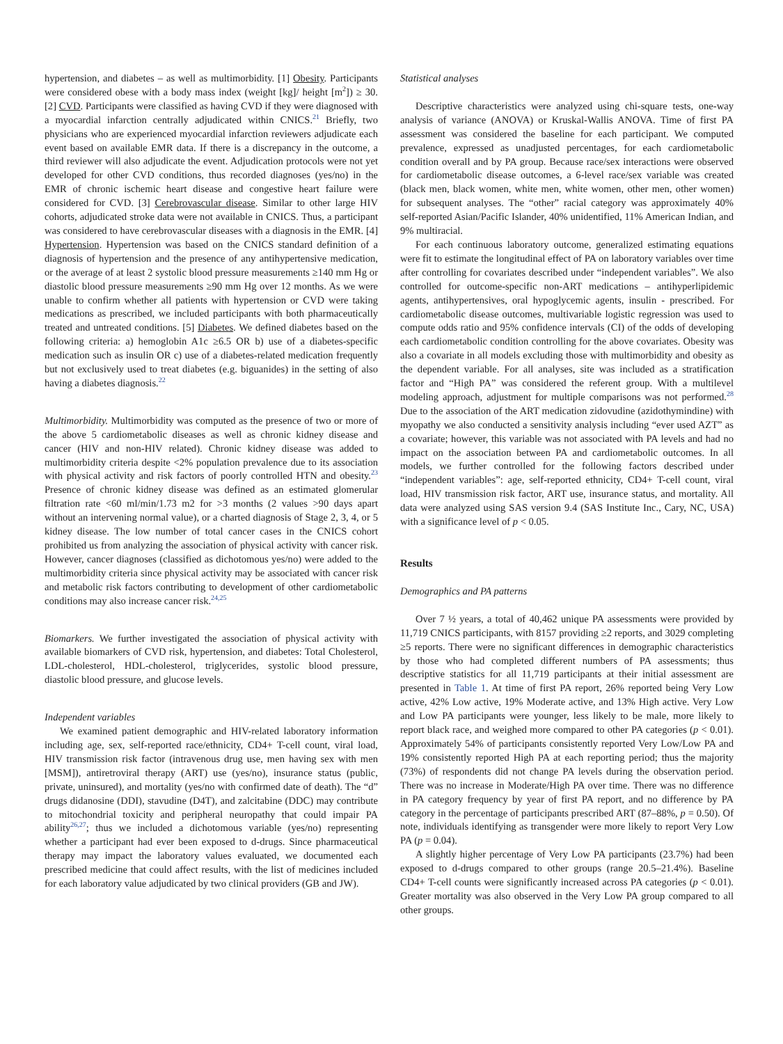hypertension, and diabetes – as well as multimorbidity. [1] Obesity. Participants were considered obese with a body mass index (weight [kg]/ height [m<sup>2</sup>]) ≥ 30. [2] CVD. Participants were classified as having CVD if they were diagnosed with a myocardial infarction centrally adjudicated within CNICS.<sup>21</sup> Briefly, two physicians who are experienced myocardial infarction reviewers adjudicate each event based on available EMR data. If there is a discrepancy in the outcome, a third reviewer will also adjudicate the event. Adjudication protocols were not yet developed for other CVD conditions, thus recorded diagnoses (yes/no) in the EMR of chronic ischemic heart disease and congestive heart failure were considered for CVD. [3] Cerebrovascular disease. Similar to other large HIV cohorts, adjudicated stroke data were not available in CNICS. Thus, a participant was considered to have cerebrovascular diseases with a diagnosis in the EMR. [4] Hypertension. Hypertension was based on the CNICS standard definition of a diagnosis of hypertension and the presence of any antihypertensive medication, or the average of at least 2 systolic blood pressure measurements ≥140 mm Hg or diastolic blood pressure measurements ≥90 mm Hg over 12 months. As we were unable to confirm whether all patients with hypertension or CVD were taking medications as prescribed, we included participants with both pharmaceutically treated and untreated conditions. [5] Diabetes. We defined diabetes based on the following criteria: a) hemoglobin A1c ≥6.5 OR b) use of a diabetes-specific medication such as insulin OR c) use of a diabetes-related medication frequently but not exclusively used to treat diabetes (e.g. biguanides) in the setting of also having a diabetes diagnosis.<sup>22</sup>
Multimorbidity. Multimorbidity was computed as the presence of two or more of the above 5 cardiometabolic diseases as well as chronic kidney disease and cancer (HIV and non-HIV related). Chronic kidney disease was added to multimorbidity criteria despite <2% population prevalence due to its association with physical activity and risk factors of poorly controlled HTN and obesity.<sup>23</sup> Presence of chronic kidney disease was defined as an estimated glomerular filtration rate <60 ml/min/1.73 m2 for >3 months (2 values >90 days apart without an intervening normal value), or a charted diagnosis of Stage 2, 3, 4, or 5 kidney disease. The low number of total cancer cases in the CNICS cohort prohibited us from analyzing the association of physical activity with cancer risk. However, cancer diagnoses (classified as dichotomous yes/no) were added to the multimorbidity criteria since physical activity may be associated with cancer risk and metabolic risk factors contributing to development of other cardiometabolic conditions may also increase cancer risk.<sup>24,25</sup>
Biomarkers. We further investigated the association of physical activity with available biomarkers of CVD risk, hypertension, and diabetes: Total Cholesterol, LDL-cholesterol, HDL-cholesterol, triglycerides, systolic blood pressure, diastolic blood pressure, and glucose levels.
Independent variables
We examined patient demographic and HIV-related laboratory information including age, sex, self-reported race/ethnicity, CD4+ T-cell count, viral load, HIV transmission risk factor (intravenous drug use, men having sex with men [MSM]), antiretroviral therapy (ART) use (yes/no), insurance status (public, private, uninsured), and mortality (yes/no with confirmed date of death). The “d” drugs didanosine (DDI), stavudine (D4T), and zalcitabine (DDC) may contribute to mitochondrial toxicity and peripheral neuropathy that could impair PA ability<sup>26,27</sup>; thus we included a dichotomous variable (yes/no) representing whether a participant had ever been exposed to d-drugs. Since pharmaceutical therapy may impact the laboratory values evaluated, we documented each prescribed medicine that could affect results, with the list of medicines included for each laboratory value adjudicated by two clinical providers (GB and JW).
Statistical analyses
Descriptive characteristics were analyzed using chi-square tests, one-way analysis of variance (ANOVA) or Kruskal-Wallis ANOVA. Time of first PA assessment was considered the baseline for each participant. We computed prevalence, expressed as unadjusted percentages, for each cardiometabolic condition overall and by PA group. Because race/sex interactions were observed for cardiometabolic disease outcomes, a 6-level race/sex variable was created (black men, black women, white men, white women, other men, other women) for subsequent analyses. The “other” racial category was approximately 40% self-reported Asian/Pacific Islander, 40% unidentified, 11% American Indian, and 9% multiracial.
For each continuous laboratory outcome, generalized estimating equations were fit to estimate the longitudinal effect of PA on laboratory variables over time after controlling for covariates described under “independent variables”. We also controlled for outcome-specific non-ART medications – antihyperlipidemic agents, antihypertensives, oral hypoglycemic agents, insulin - prescribed. For cardiometabolic disease outcomes, multivariable logistic regression was used to compute odds ratio and 95% confidence intervals (CI) of the odds of developing each cardiometabolic condition controlling for the above covariates. Obesity was also a covariate in all models excluding those with multimorbidity and obesity as the dependent variable. For all analyses, site was included as a stratification factor and “High PA” was considered the referent group. With a multilevel modeling approach, adjustment for multiple comparisons was not performed.<sup>28</sup> Due to the association of the ART medication zidovudine (azidothymindine) with myopathy we also conducted a sensitivity analysis including “ever used AZT” as a covariate; however, this variable was not associated with PA levels and had no impact on the association between PA and cardiometabolic outcomes. In all models, we further controlled for the following factors described under “independent variables”: age, self-reported ethnicity, CD4+ T-cell count, viral load, HIV transmission risk factor, ART use, insurance status, and mortality. All data were analyzed using SAS version 9.4 (SAS Institute Inc., Cary, NC, USA) with a significance level of p < 0.05.
Results
Demographics and PA patterns
Over 7 ½ years, a total of 40,462 unique PA assessments were provided by 11,719 CNICS participants, with 8157 providing ≥2 reports, and 3029 completing ≥5 reports. There were no significant differences in demographic characteristics by those who had completed different numbers of PA assessments; thus descriptive statistics for all 11,719 participants at their initial assessment are presented in Table 1. At time of first PA report, 26% reported being Very Low active, 42% Low active, 19% Moderate active, and 13% High active. Very Low and Low PA participants were younger, less likely to be male, more likely to report black race, and weighed more compared to other PA categories (p < 0.01). Approximately 54% of participants consistently reported Very Low/Low PA and 19% consistently reported High PA at each reporting period; thus the majority (73%) of respondents did not change PA levels during the observation period. There was no increase in Moderate/High PA over time. There was no difference in PA category frequency by year of first PA report, and no difference by PA category in the percentage of participants prescribed ART (87–88%, p = 0.50). Of note, individuals identifying as transgender were more likely to report Very Low PA (p = 0.04).
A slightly higher percentage of Very Low PA participants (23.7%) had been exposed to d-drugs compared to other groups (range 20.5–21.4%). Baseline CD4+ T-cell counts were significantly increased across PA categories (p < 0.01). Greater mortality was also observed in the Very Low PA group compared to all other groups.